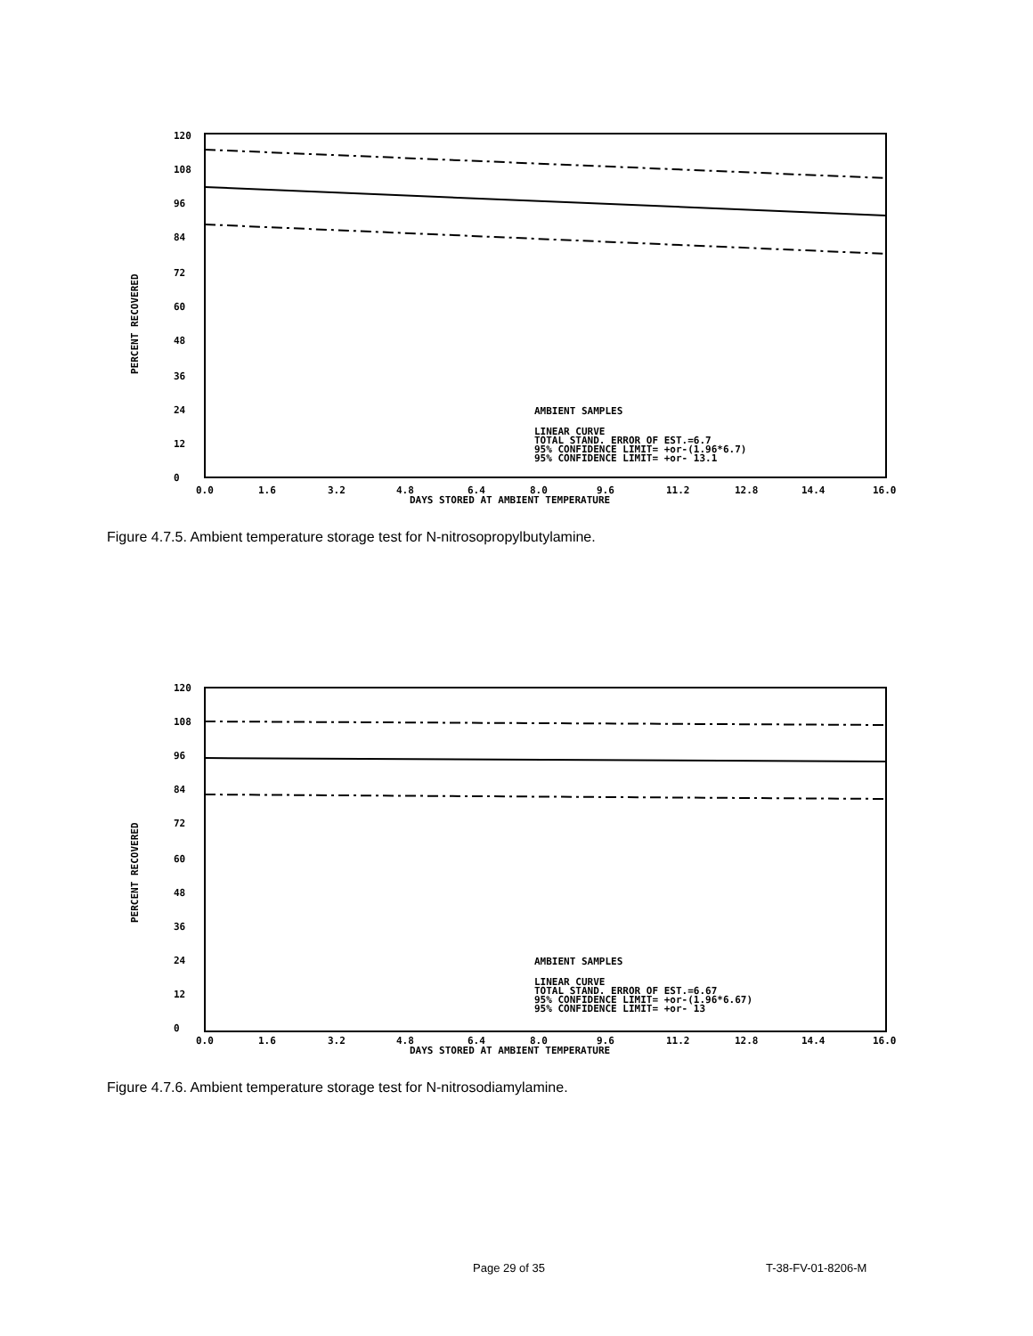PERCENT RECOVERED
120
108
96
84
72
60
48
36
24
12
0
0.0
1.6
3.2
4.8
6.4
8.0
9.6
11.2
12.8
14.4
16.0
DAYS STORED AT AMBIENT TEMPERATURE
AMBIENT SAMPLES
LINEAR CURVE
TOTAL STAND. ERROR OF EST.=6.7
95% CONFIDENCE LIMIT= +or-(1.96*6.7)
95% CONFIDENCE LIMIT= +or- 13.1
Figure 4.7.5. Ambient temperature storage test for N-nitrosopropylbutylamine.
PERCENT RECOVERED
120
108
96
84
72
60
48
36
24
12
0
0.0
1.6
3.2
4.8
6.4
8.0
9.6
11.2
12.8
14.4
16.0
DAYS STORED AT AMBIENT TEMPERATURE
AMBIENT SAMPLES
LINEAR CURVE
TOTAL STAND. ERROR OF EST.=6.67
95% CONFIDENCE LIMIT= +or-(1.96*6.67)
95% CONFIDENCE LIMIT= +or- 13
Figure 4.7.6. Ambient temperature storage test for N-nitrosodiamylamine.
Page 29 of 35 T-38-FV-01-8206-M